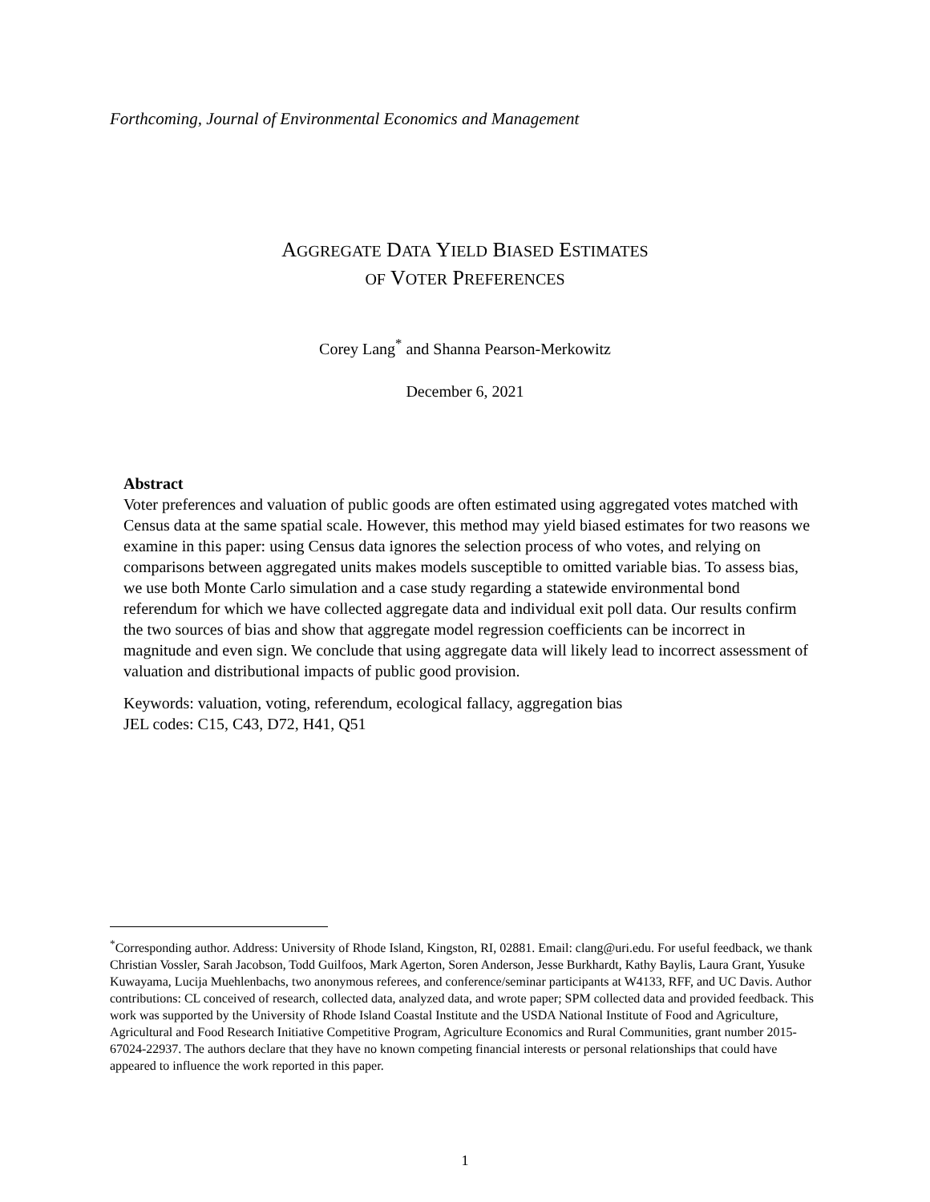Forthcoming, Journal of Environmental Economics and Management
AGGREGATE DATA YIELD BIASED ESTIMATES
OF VOTER PREFERENCES
Corey Lang<sup>*</sup> and Shanna Pearson-Merkowitz
December 6, 2021
Abstract
Voter preferences and valuation of public goods are often estimated using aggregated votes matched with Census data at the same spatial scale. However, this method may yield biased estimates for two reasons we examine in this paper: using Census data ignores the selection process of who votes, and relying on comparisons between aggregated units makes models susceptible to omitted variable bias. To assess bias, we use both Monte Carlo simulation and a case study regarding a statewide environmental bond referendum for which we have collected aggregate data and individual exit poll data. Our results confirm the two sources of bias and show that aggregate model regression coefficients can be incorrect in magnitude and even sign. We conclude that using aggregate data will likely lead to incorrect assessment of valuation and distributional impacts of public good provision.
Keywords: valuation, voting, referendum, ecological fallacy, aggregation bias
JEL codes: C15, C43, D72, H41, Q51
<sup>*</sup> Corresponding author. Address: University of Rhode Island, Kingston, RI, 02881. Email: clang@uri.edu. For useful feedback, we thank Christian Vossler, Sarah Jacobson, Todd Guilfoos, Mark Agerton, Soren Anderson, Jesse Burkhardt, Kathy Baylis, Laura Grant, Yusuke Kuwayama, Lucija Muehlenbachs, two anonymous referees, and conference/seminar participants at W4133, RFF, and UC Davis. Author contributions: CL conceived of research, collected data, analyzed data, and wrote paper; SPM collected data and provided feedback. This work was supported by the University of Rhode Island Coastal Institute and the USDA National Institute of Food and Agriculture, Agricultural and Food Research Initiative Competitive Program, Agriculture Economics and Rural Communities, grant number 2015-67024-22937. The authors declare that they have no known competing financial interests or personal relationships that could have appeared to influence the work reported in this paper.
1